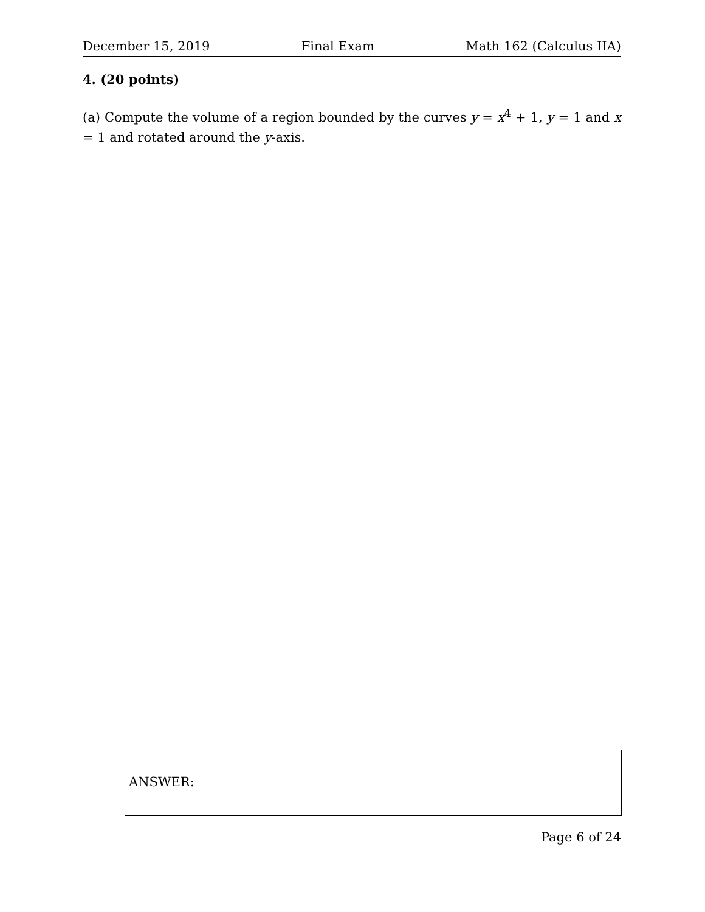December 15, 2019 Final Exam Math 162 (Calculus IIA)
4. (20 points)
(a) Compute the volume of a region bounded by the curves y = x<sup>4</sup> + 1, y = 1 and x = 1 and rotated around the y-axis.
ANSWER:
Page 6 of 24